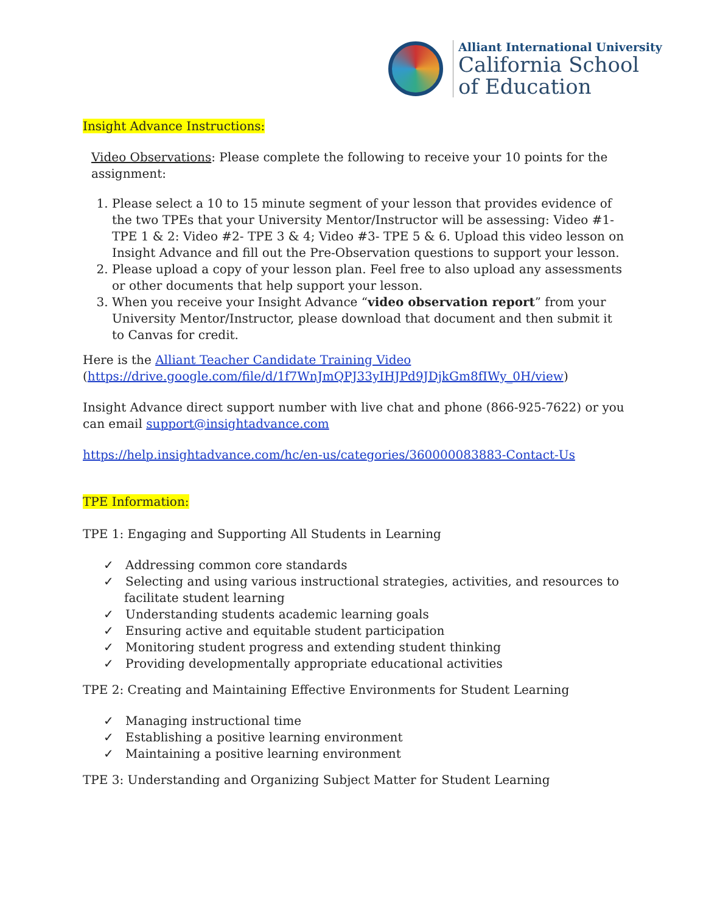Alliant International University
California School
of Education
Insight Advance Instructions:
Video Observations: Please complete the following to receive your 10 points for the assignment:
1. Please select a 10 to 15 minute segment of your lesson that provides evidence of the two TPEs that your University Mentor/Instructor will be assessing: Video #1- TPE 1 & 2: Video #2- TPE 3 & 4; Video #3- TPE 5 & 6. Upload this video lesson on Insight Advance and fill out the Pre-Observation questions to support your lesson.
2. Please upload a copy of your lesson plan. Feel free to also upload any assessments or other documents that help support your lesson.
3. When you receive your Insight Advance “video observation report” from your University Mentor/Instructor, please download that document and then submit it to Canvas for credit.
Here is the Alliant Teacher Candidate Training Video (https://drive.google.com/file/d/1f7WnJmQPJ33yIHJPd9JDjkGm8fIWy_0H/view)
Insight Advance direct support number with live chat and phone (866-925-7622) or you can email support@insightadvance.com
https://help.insightadvance.com/hc/en-us/categories/360000083883-Contact-Us
TPE Information:
TPE 1: Engaging and Supporting All Students in Learning
✓ Addressing common core standards
✓ Selecting and using various instructional strategies, activities, and resources to facilitate student learning
✓ Understanding students academic learning goals
✓ Ensuring active and equitable student participation
✓ Monitoring student progress and extending student thinking
✓ Providing developmentally appropriate educational activities
TPE 2: Creating and Maintaining Effective Environments for Student Learning
✓ Managing instructional time
✓ Establishing a positive learning environment
✓ Maintaining a positive learning environment
TPE 3: Understanding and Organizing Subject Matter for Student Learning